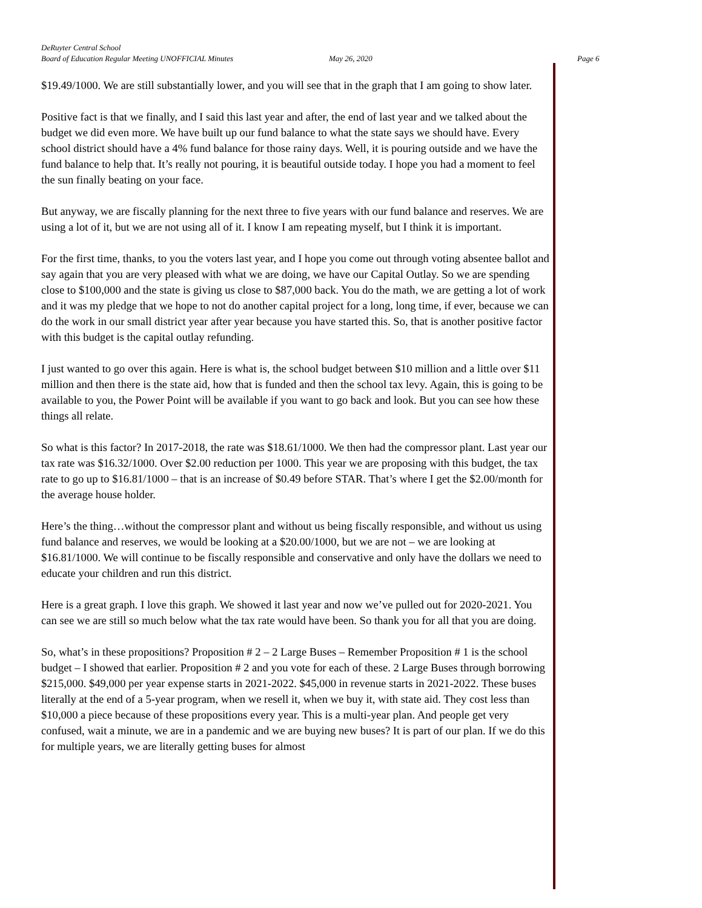DeRuyter Central School
Board of Education Regular Meeting UNOFFICIAL Minutes May 26, 2020 Page 6
$19.49/1000. We are still substantially lower, and you will see that in the graph that I am going to show later.
Positive fact is that we finally, and I said this last year and after, the end of last year and we talked about the budget we did even more. We have built up our fund balance to what the state says we should have. Every school district should have a 4% fund balance for those rainy days. Well, it is pouring outside and we have the fund balance to help that. It’s really not pouring, it is beautiful outside today. I hope you had a moment to feel the sun finally beating on your face.
But anyway, we are fiscally planning for the next three to five years with our fund balance and reserves. We are using a lot of it, but we are not using all of it. I know I am repeating myself, but I think it is important.
For the first time, thanks, to you the voters last year, and I hope you come out through voting absentee ballot and say again that you are very pleased with what we are doing, we have our Capital Outlay. So we are spending close to $100,000 and the state is giving us close to $87,000 back. You do the math, we are getting a lot of work and it was my pledge that we hope to not do another capital project for a long, long time, if ever, because we can do the work in our small district year after year because you have started this. So, that is another positive factor with this budget is the capital outlay refunding.
I just wanted to go over this again. Here is what is, the school budget between $10 million and a little over $11 million and then there is the state aid, how that is funded and then the school tax levy. Again, this is going to be available to you, the Power Point will be available if you want to go back and look. But you can see how these things all relate.
So what is this factor? In 2017-2018, the rate was $18.61/1000. We then had the compressor plant. Last year our tax rate was $16.32/1000. Over $2.00 reduction per 1000. This year we are proposing with this budget, the tax rate to go up to $16.81/1000 – that is an increase of $0.49 before STAR. That’s where I get the $2.00/month for the average house holder.
Here’s the thing…without the compressor plant and without us being fiscally responsible, and without us using fund balance and reserves, we would be looking at a $20.00/1000, but we are not – we are looking at $16.81/1000. We will continue to be fiscally responsible and conservative and only have the dollars we need to educate your children and run this district.
Here is a great graph. I love this graph. We showed it last year and now we’ve pulled out for 2020-2021. You can see we are still so much below what the tax rate would have been. So thank you for all that you are doing.
So, what’s in these propositions? Proposition # 2 – 2 Large Buses – Remember Proposition # 1 is the school budget – I showed that earlier. Proposition # 2 and you vote for each of these. 2 Large Buses through borrowing $215,000. $49,000 per year expense starts in 2021-2022. $45,000 in revenue starts in 2021-2022. These buses literally at the end of a 5-year program, when we resell it, when we buy it, with state aid. They cost less than $10,000 a piece because of these propositions every year. This is a multi-year plan. And people get very confused, wait a minute, we are in a pandemic and we are buying new buses? It is part of our plan. If we do this for multiple years, we are literally getting buses for almost